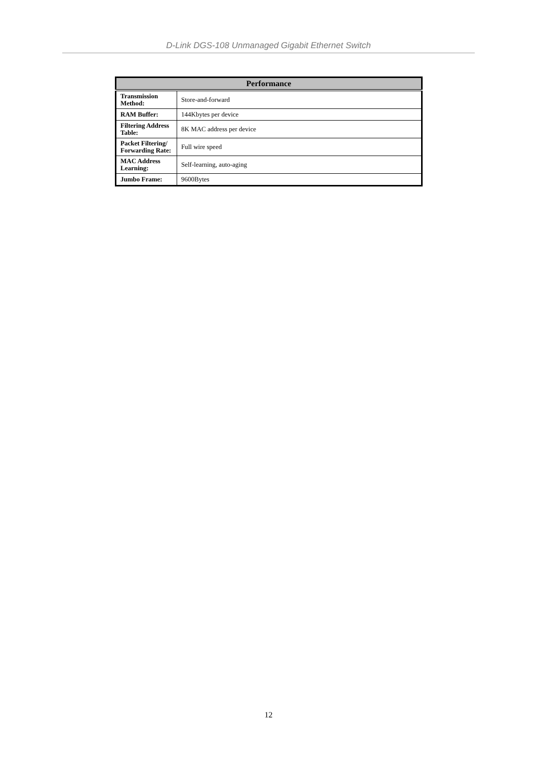D-Link DGS-108 Unmanaged Gigabit Ethernet Switch
| Performance | |
| --- | --- |
| Transmission Method: | Store-and-forward |
| RAM Buffer: | 144Kbytes per device |
| Filtering Address Table: | 8K MAC address per device |
| Packet Filtering/ Forwarding Rate: | Full wire speed |
| MAC Address Learning: | Self-learning, auto-aging |
| Jumbo Frame: | 9600Bytes |
12